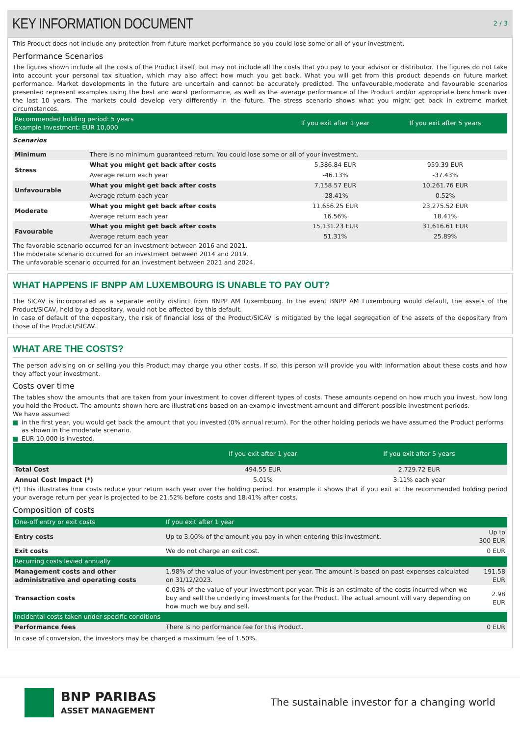KEY INFORMATION DOCUMENT
2 / 3
This Product does not include any protection from future market performance so you could lose some or all of your investment.
Performance Scenarios
The figures shown include all the costs of the Product itself, but may not include all the costs that you pay to your advisor or distributor. The figures do not take into account your personal tax situation, which may also affect how much you get back. What you will get from this product depends on future market performance. Market developments in the future are uncertain and cannot be accurately predicted. The unfavourable,moderate and favourable scenarios presented represent examples using the best and worst performance, as well as the average performance of the Product and/or appropriate benchmark over the last 10 years. The markets could develop very differently in the future. The stress scenario shows what you might get back in extreme market circumstances.
| Recommended holding period: 5 years Example Investment: EUR 10,000 | | If you exit after 1 year | If you exit after 5 years | |
| --- | --- | --- | --- | --- |
| Scenarios | | | | |
| Minimum | There is no minimum guaranteed return. You could lose some or all of your investment. | | | |
| Stress | What you might get back after costs | 5,386.84 EUR | 959.39 EUR | |
| | Average return each year | -46.13% | -37.43% | |
| Unfavourable | What you might get back after costs | 7,158.57 EUR | 10,261.76 EUR | |
| | Average return each year | -28.41% | 0.52% | |
| Moderate | What you might get back after costs | 11,656.25 EUR | 23,275.52 EUR | |
| | Average return each year | 16.56% | 18.41% | |
| Favourable | What you might get back after costs | 15,131.23 EUR | 31,616.61 EUR | |
| | Average return each year | 51.31% | 25.89% | |
The favorable scenario occurred for an investment between 2016 and 2021.
The moderate scenario occurred for an investment between 2014 and 2019.
The unfavorable scenario occurred for an investment between 2021 and 2024.
WHAT HAPPENS IF BNPP AM LUXEMBOURG IS UNABLE TO PAY OUT?
The SICAV is incorporated as a separate entity distinct from BNPP AM Luxembourg. In the event BNPP AM Luxembourg would default, the assets of the Product/SICAV, held by a depositary, would not be affected by this default.
In case of default of the depositary, the risk of financial loss of the Product/SICAV is mitigated by the legal segregation of the assets of the depositary from those of the Product/SICAV.
WHAT ARE THE COSTS?
The person advising on or selling you this Product may charge you other costs. If so, this person will provide you with information about these costs and how they affect your investment.
Costs over time
The tables show the amounts that are taken from your investment to cover different types of costs. These amounts depend on how much you invest, how long you hold the Product. The amounts shown here are illustrations based on an example investment amount and different possible investment periods.
We have assumed:
in the first year, you would get back the amount that you invested (0% annual return). For the other holding periods we have assumed the Product performs as shown in the moderate scenario.
EUR 10,000 is invested.
| | If you exit after 1 year | If you exit after 5 years | |
| --- | --- | --- | --- |
| Total Cost | 494.55 EUR | 2,729.72 EUR | |
| Annual Cost Impact (*) | 5.01% | 3.11% each year | |
(*) This illustrates how costs reduce your return each year over the holding period. For example it shows that if you exit at the recommended holding period your average return per year is projected to be 21.52% before costs and 18.41% after costs.
Composition of costs
| One-off entry or exit costs | If you exit after 1 year | |
| --- | --- | --- |
| Entry costs | Up to 3.00% of the amount you pay in when entering this investment. | Up to 300 EUR |
| Exit costs | We do not charge an exit cost. | 0 EUR |
| Recurring costs levied annually | | |
| Management costs and other administrative and operating costs | 1.98% of the value of your investment per year. The amount is based on past expenses calculated on 31/12/2023. | 191.58 EUR |
| Transaction costs | 0.03% of the value of your investment per year. This is an estimate of the costs incurred when we buy and sell the underlying investments for the Product. The actual amount will vary depending on how much we buy and sell. | 2.98 EUR |
| Incidental costs taken under specific conditions | | |
| Performance fees | There is no performance fee for this Product. | 0 EUR |
In case of conversion, the investors may be charged a maximum fee of 1.50%.
BNP PARIBAS
ASSET MANAGEMENT
The sustainable investor for a changing world